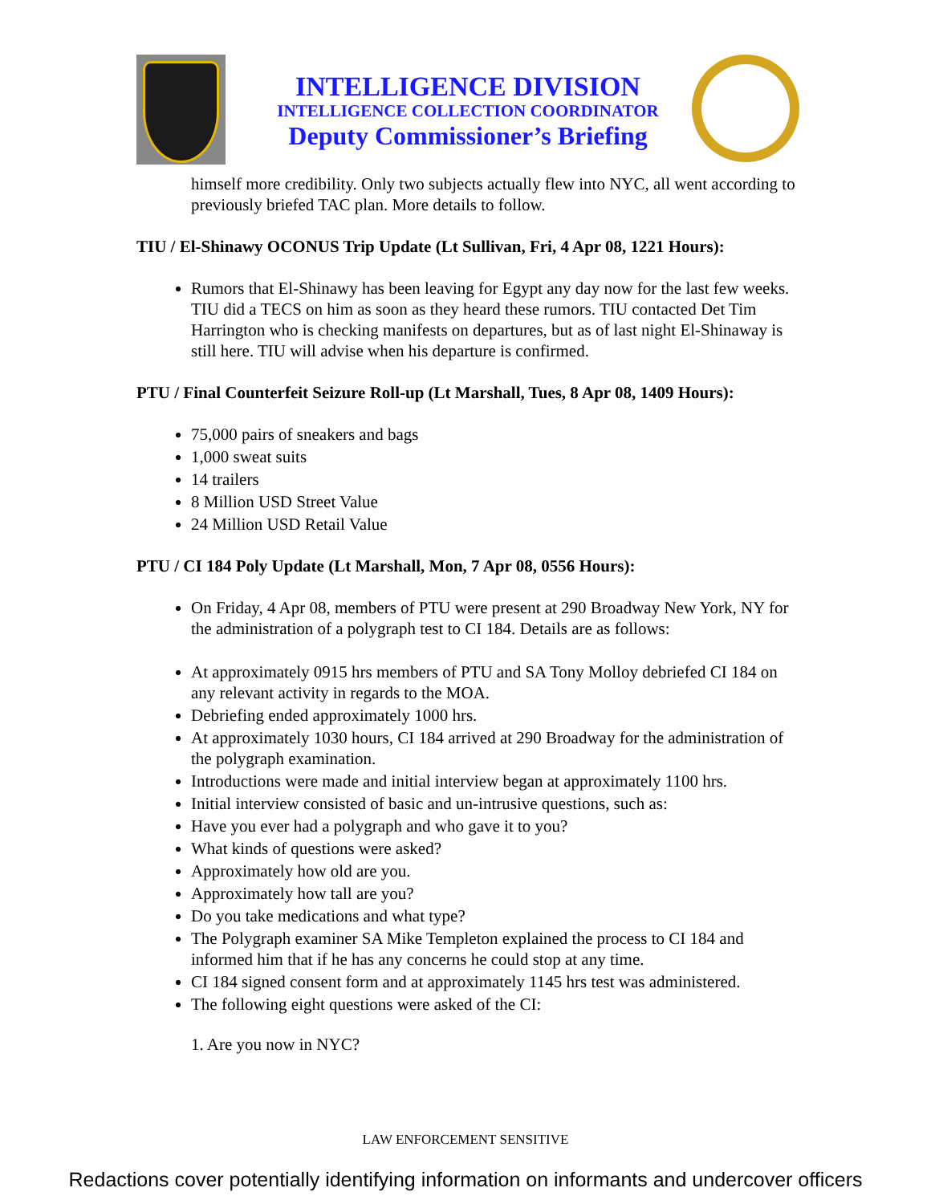INTELLIGENCE DIVISION
INTELLIGENCE COLLECTION COORDINATOR
Deputy Commissioner’s Briefing
himself more credibility. Only two subjects actually flew into NYC, all went according to previously briefed TAC plan. More details to follow.
TIU / El-Shinawy OCONUS Trip Update (Lt Sullivan, Fri, 4 Apr 08, 1221 Hours):
Rumors that El-Shinawy has been leaving for Egypt any day now for the last few weeks. TIU did a TECS on him as soon as they heard these rumors. TIU contacted Det Tim Harrington who is checking manifests on departures, but as of last night El-Shinaway is still here. TIU will advise when his departure is confirmed.
PTU / Final Counterfeit Seizure Roll-up (Lt Marshall, Tues, 8 Apr 08, 1409 Hours):
75,000 pairs of sneakers and bags
1,000 sweat suits
14 trailers
8 Million USD Street Value
24 Million USD Retail Value
PTU / CI 184 Poly Update (Lt Marshall, Mon, 7 Apr 08, 0556 Hours):
On Friday, 4 Apr 08, members of PTU were present at 290 Broadway New York, NY for the administration of a polygraph test to CI 184. Details are as follows:
At approximately 0915 hrs members of PTU and SA Tony Molloy debriefed CI 184 on any relevant activity in regards to the MOA.
Debriefing ended approximately 1000 hrs.
At approximately 1030 hours, CI 184 arrived at 290 Broadway for the administration of the polygraph examination.
Introductions were made and initial interview began at approximately 1100 hrs.
Initial interview consisted of basic and un-intrusive questions, such as:
Have you ever had a polygraph and who gave it to you?
What kinds of questions were asked?
Approximately how old are you.
Approximately how tall are you?
Do you take medications and what type?
The Polygraph examiner SA Mike Templeton explained the process to CI 184 and informed him that if he has any concerns he could stop at any time.
CI 184 signed consent form and at approximately 1145 hrs test was administered.
The following eight questions were asked of the CI:
1. Are you now in NYC?
LAW ENFORCEMENT SENSITIVE
Redactions cover potentially identifying information on informants and undercover officers